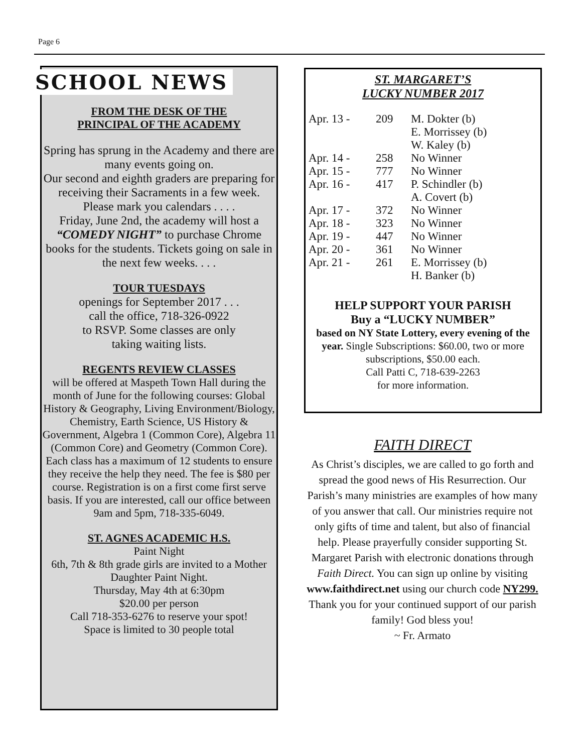Page 6
SCHOOL NEWS
FROM THE DESK OF THE
PRINCIPAL OF THE ACADEMY
Spring has sprung in the Academy and there are many events going on.
Our second and eighth graders are preparing for receiving their Sacraments in a few week.
Please mark you calendars . . . .
Friday, June 2nd, the academy will host a “COMEDY NIGHT” to purchase Chrome books for the students. Tickets going on sale in the next few weeks. . . .
TOUR TUESDAYS
openings for September 2017 . . .
call the office, 718-326-0922
to RSVP. Some classes are only
taking waiting lists.
REGENTS REVIEW CLASSES
will be offered at Maspeth Town Hall during the month of June for the following courses: Global History & Geography, Living Environment/Biology, Chemistry, Earth Science, US History & Government, Algebra 1 (Common Core), Algebra 11 (Common Core) and Geometry (Common Core). Each class has a maximum of 12 students to ensure they receive the help they need. The fee is $80 per course. Registration is on a first come first serve basis. If you are interested, call our office between 9am and 5pm, 718-335-6049.
ST. AGNES ACADEMIC H.S.
Paint Night
6th, 7th & 8th grade girls are invited to a Mother Daughter Paint Night.
Thursday, May 4th at 6:30pm
$20.00 per person
Call 718-353-6276 to reserve your spot!
Space is limited to 30 people total
ST. MARGARET’S
LUCKY NUMBER 2017
| Apr. 13 - | 209 | M. Dokter (b) E. Morrissey (b) W. Kaley (b) |
| Apr. 14 - | 258 | No Winner |
| Apr. 15 - | 777 | No Winner |
| Apr. 16 - | 417 | P. Schindler (b) A. Covert (b) |
| Apr. 17 - | 372 | No Winner |
| Apr. 18 - | 323 | No Winner |
| Apr. 19 - | 447 | No Winner |
| Apr. 20 - | 361 | No Winner |
| Apr. 21 - | 261 | E. Morrissey (b) H. Banker (b) |
HELP SUPPORT YOUR PARISH
Buy a “LUCKY NUMBER”
based on NY State Lottery, every evening of the year. Single Subscriptions: $60.00, two or more subscriptions, $50.00 each.
Call Patti C, 718-639-2263
for more information.
FAITH DIRECT
As Christ’s disciples, we are called to go forth and spread the good news of His Resurrection. Our Parish’s many ministries are examples of how many of you answer that call. Our ministries require not only gifts of time and talent, but also of financial help. Please prayerfully consider supporting St. Margaret Parish with electronic donations through Faith Direct. You can sign up online by visiting www.faithdirect.net using our church code NY299.
Thank you for your continued support of our parish family! God bless you!
~ Fr. Armato